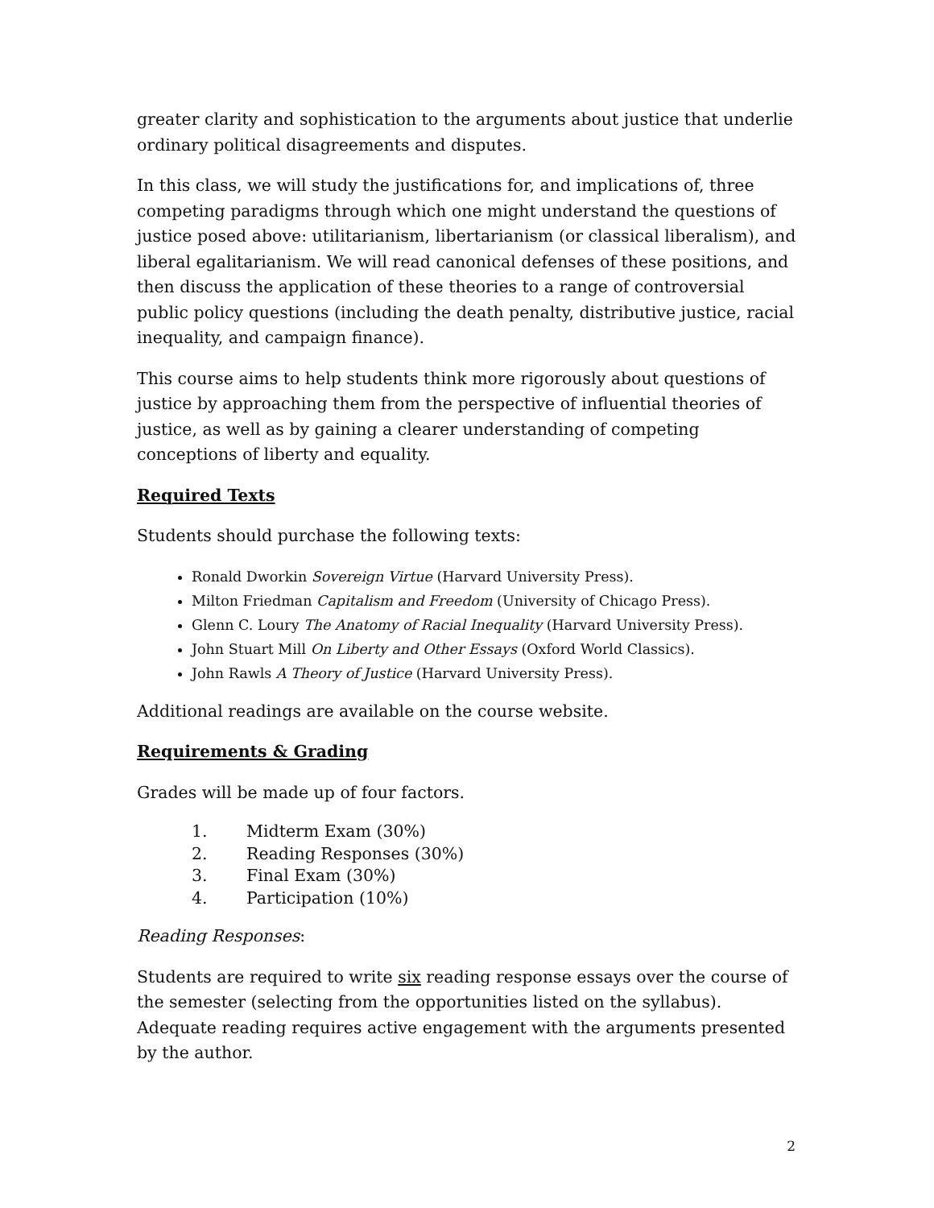greater clarity and sophistication to the arguments about justice that underlie ordinary political disagreements and disputes.
In this class, we will study the justifications for, and implications of, three competing paradigms through which one might understand the questions of justice posed above: utilitarianism, libertarianism (or classical liberalism), and liberal egalitarianism. We will read canonical defenses of these positions, and then discuss the application of these theories to a range of controversial public policy questions (including the death penalty, distributive justice, racial inequality, and campaign finance).
This course aims to help students think more rigorously about questions of justice by approaching them from the perspective of influential theories of justice, as well as by gaining a clearer understanding of competing conceptions of liberty and equality.
Required Texts
Students should purchase the following texts:
Ronald Dworkin Sovereign Virtue (Harvard University Press).
Milton Friedman Capitalism and Freedom (University of Chicago Press).
Glenn C. Loury The Anatomy of Racial Inequality (Harvard University Press).
John Stuart Mill On Liberty and Other Essays (Oxford World Classics).
John Rawls A Theory of Justice (Harvard University Press).
Additional readings are available on the course website.
Requirements & Grading
Grades will be made up of four factors.
1. Midterm Exam (30%)
2. Reading Responses (30%)
3. Final Exam (30%)
4. Participation (10%)
Reading Responses:
Students are required to write six reading response essays over the course of the semester (selecting from the opportunities listed on the syllabus). Adequate reading requires active engagement with the arguments presented by the author.
2